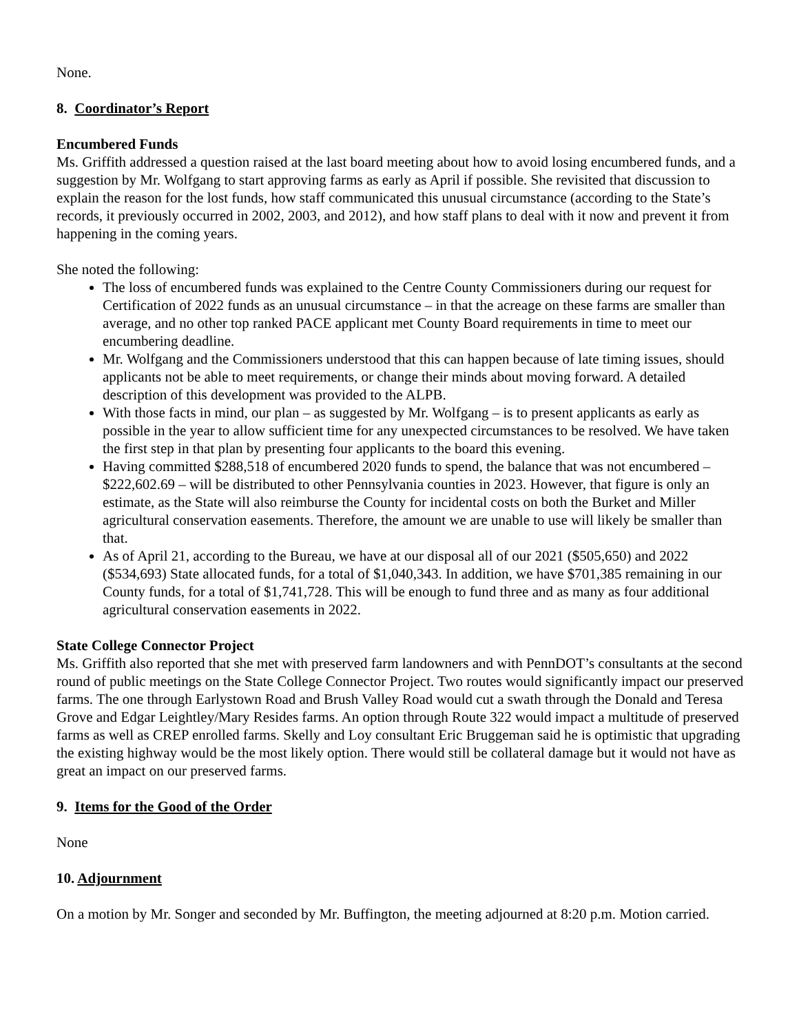None.
8. Coordinator’s Report
Encumbered Funds
Ms. Griffith addressed a question raised at the last board meeting about how to avoid losing encumbered funds, and a suggestion by Mr. Wolfgang to start approving farms as early as April if possible. She revisited that discussion to explain the reason for the lost funds, how staff communicated this unusual circumstance (according to the State’s records, it previously occurred in 2002, 2003, and 2012), and how staff plans to deal with it now and prevent it from happening in the coming years.
She noted the following:
The loss of encumbered funds was explained to the Centre County Commissioners during our request for Certification of 2022 funds as an unusual circumstance – in that the acreage on these farms are smaller than average, and no other top ranked PACE applicant met County Board requirements in time to meet our encumbering deadline.
Mr. Wolfgang and the Commissioners understood that this can happen because of late timing issues, should applicants not be able to meet requirements, or change their minds about moving forward. A detailed description of this development was provided to the ALPB.
With those facts in mind, our plan – as suggested by Mr. Wolfgang – is to present applicants as early as possible in the year to allow sufficient time for any unexpected circumstances to be resolved. We have taken the first step in that plan by presenting four applicants to the board this evening.
Having committed $288,518 of encumbered 2020 funds to spend, the balance that was not encumbered – $222,602.69 – will be distributed to other Pennsylvania counties in 2023. However, that figure is only an estimate, as the State will also reimburse the County for incidental costs on both the Burket and Miller agricultural conservation easements. Therefore, the amount we are unable to use will likely be smaller than that.
As of April 21, according to the Bureau, we have at our disposal all of our 2021 ($505,650) and 2022 ($534,693) State allocated funds, for a total of $1,040,343. In addition, we have $701,385 remaining in our County funds, for a total of $1,741,728. This will be enough to fund three and as many as four additional agricultural conservation easements in 2022.
State College Connector Project
Ms. Griffith also reported that she met with preserved farm landowners and with PennDOT’s consultants at the second round of public meetings on the State College Connector Project. Two routes would significantly impact our preserved farms. The one through Earlystown Road and Brush Valley Road would cut a swath through the Donald and Teresa Grove and Edgar Leightley/Mary Resides farms. An option through Route 322 would impact a multitude of preserved farms as well as CREP enrolled farms. Skelly and Loy consultant Eric Bruggeman said he is optimistic that upgrading the existing highway would be the most likely option. There would still be collateral damage but it would not have as great an impact on our preserved farms.
9. Items for the Good of the Order
None
10. Adjournment
On a motion by Mr. Songer and seconded by Mr. Buffington, the meeting adjourned at 8:20 p.m. Motion carried.